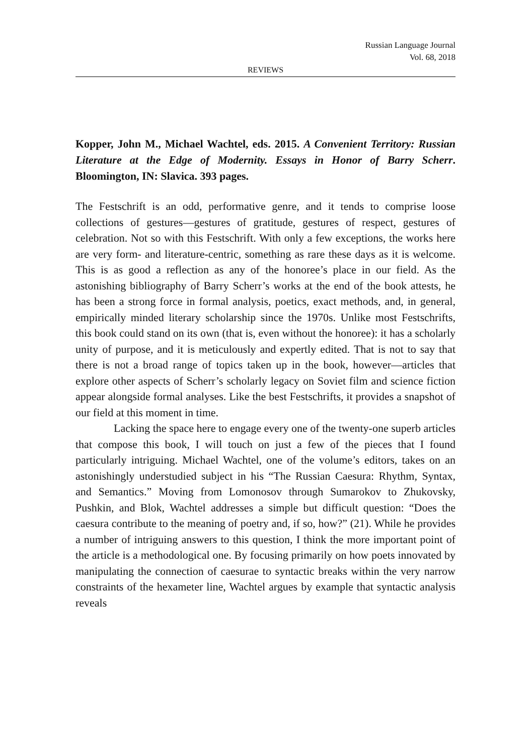Russian Language Journal
Vol. 68, 2018
REVIEWS
Kopper, John M., Michael Wachtel, eds. 2015. A Convenient Territory: Russian Literature at the Edge of Modernity. Essays in Honor of Barry Scherr. Bloomington, IN: Slavica. 393 pages.
The Festschrift is an odd, performative genre, and it tends to comprise loose collections of gestures—gestures of gratitude, gestures of respect, gestures of celebration. Not so with this Festschrift. With only a few exceptions, the works here are very form- and literature-centric, something as rare these days as it is welcome. This is as good a reflection as any of the honoree’s place in our field. As the astonishing bibliography of Barry Scherr’s works at the end of the book attests, he has been a strong force in formal analysis, poetics, exact methods, and, in general, empirically minded literary scholarship since the 1970s. Unlike most Festschrifts, this book could stand on its own (that is, even without the honoree): it has a scholarly unity of purpose, and it is meticulously and expertly edited. That is not to say that there is not a broad range of topics taken up in the book, however—articles that explore other aspects of Scherr’s scholarly legacy on Soviet film and science fiction appear alongside formal analyses. Like the best Festschrifts, it provides a snapshot of our field at this moment in time.
Lacking the space here to engage every one of the twenty-one superb articles that compose this book, I will touch on just a few of the pieces that I found particularly intriguing. Michael Wachtel, one of the volume’s editors, takes on an astonishingly understudied subject in his “The Russian Caesura: Rhythm, Syntax, and Semantics.” Moving from Lomonosov through Sumarokov to Zhukovsky, Pushkin, and Blok, Wachtel addresses a simple but difficult question: “Does the caesura contribute to the meaning of poetry and, if so, how?” (21). While he provides a number of intriguing answers to this question, I think the more important point of the article is a methodological one. By focusing primarily on how poets innovated by manipulating the connection of caesurae to syntactic breaks within the very narrow constraints of the hexameter line, Wachtel argues by example that syntactic analysis reveals